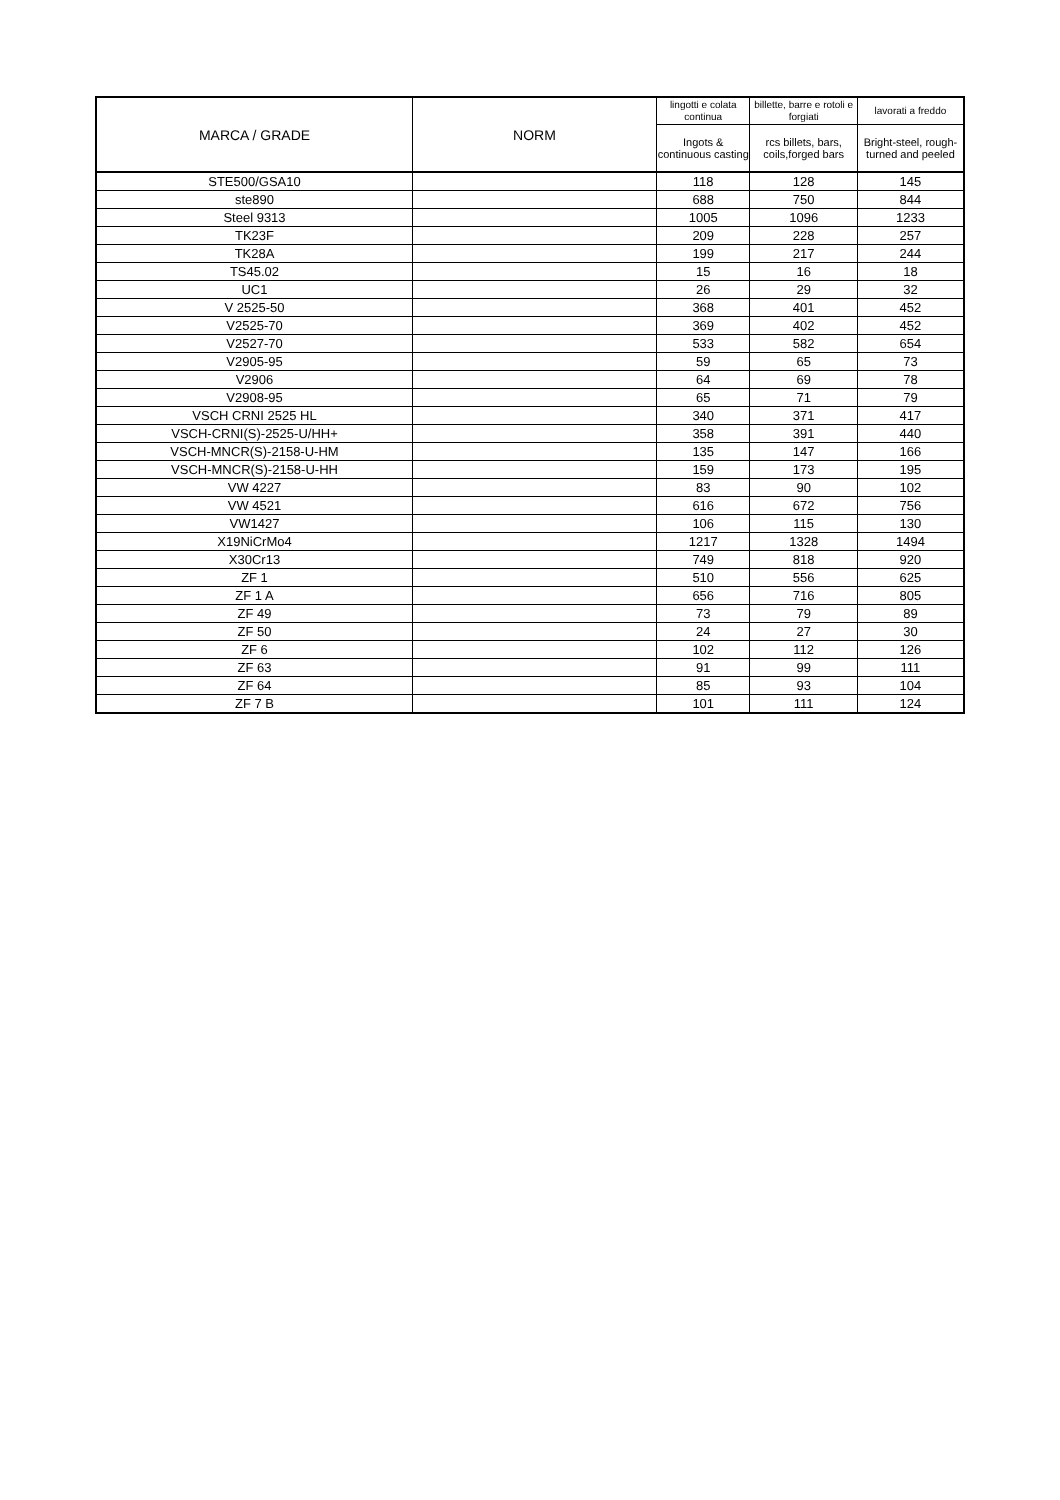| MARCA / GRADE | NORM | lingotti e colata continua | billette, barre e rotoli e forgiati | lavorati a freddo |
| --- | --- | --- | --- | --- |
| | | Ingots & continuous casting | rcs billets, bars, coils,forged bars | Bright-steel, rough-turned and peeled |
| STE500/GSA10 | | 118 | 128 | 145 |
| ste890 | | 688 | 750 | 844 |
| Steel 9313 | | 1005 | 1096 | 1233 |
| TK23F | | 209 | 228 | 257 |
| TK28A | | 199 | 217 | 244 |
| TS45.02 | | 15 | 16 | 18 |
| UC1 | | 26 | 29 | 32 |
| V 2525-50 | | 368 | 401 | 452 |
| V2525-70 | | 369 | 402 | 452 |
| V2527-70 | | 533 | 582 | 654 |
| V2905-95 | | 59 | 65 | 73 |
| V2906 | | 64 | 69 | 78 |
| V2908-95 | | 65 | 71 | 79 |
| VSCH CRNI 2525 HL | | 340 | 371 | 417 |
| VSCH-CRNI(S)-2525-U/HH+ | | 358 | 391 | 440 |
| VSCH-MNCR(S)-2158-U-HM | | 135 | 147 | 166 |
| VSCH-MNCR(S)-2158-U-HH | | 159 | 173 | 195 |
| VW 4227 | | 83 | 90 | 102 |
| VW 4521 | | 616 | 672 | 756 |
| VW1427 | | 106 | 115 | 130 |
| X19NiCrMo4 | | 1217 | 1328 | 1494 |
| X30Cr13 | | 749 | 818 | 920 |
| ZF 1 | | 510 | 556 | 625 |
| ZF 1 A | | 656 | 716 | 805 |
| ZF 49 | | 73 | 79 | 89 |
| ZF 50 | | 24 | 27 | 30 |
| ZF 6 | | 102 | 112 | 126 |
| ZF 63 | | 91 | 99 | 111 |
| ZF 64 | | 85 | 93 | 104 |
| ZF 7 B | | 101 | 111 | 124 |